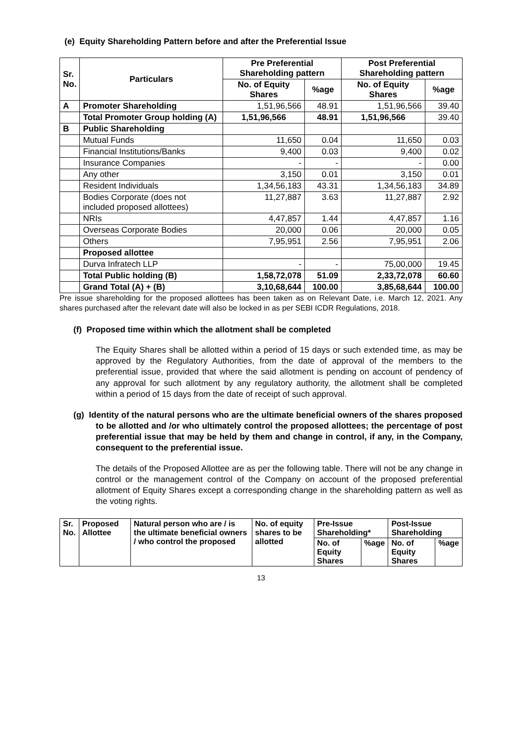(e) Equity Shareholding Pattern before and after the Preferential Issue
| Sr. No. | Particulars | Pre Preferential Shareholding pattern | | Post Preferential Shareholding pattern | |
| --- | --- | --- | --- | --- | --- |
| | | No. of Equity Shares | %age | No. of Equity Shares | %age |
| A | Promoter Shareholding | 1,51,96,566 | 48.91 | 1,51,96,566 | 39.40 |
| | Total Promoter Group holding (A) | 1,51,96,566 | 48.91 | 1,51,96,566 | 39.40 |
| B | Public Shareholding | | | | |
| | Mutual Funds | 11,650 | 0.04 | 11,650 | 0.03 |
| | Financial Institutions/Banks | 9,400 | 0.03 | 9,400 | 0.02 |
| | Insurance Companies | - | - | - | 0.00 |
| | Any other | 3,150 | 0.01 | 3,150 | 0.01 |
| | Resident Individuals | 1,34,56,183 | 43.31 | 1,34,56,183 | 34.89 |
| | Bodies Corporate (does not included proposed allottees) | 11,27,887 | 3.63 | 11,27,887 | 2.92 |
| | NRIs | 4,47,857 | 1.44 | 4,47,857 | 1.16 |
| | Overseas Corporate Bodies | 20,000 | 0.06 | 20,000 | 0.05 |
| | Others | 7,95,951 | 2.56 | 7,95,951 | 2.06 |
| | Proposed allottee | | | | |
| | Durva Infratech LLP | - | - | 75,00,000 | 19.45 |
| | Total Public holding (B) | 1,58,72,078 | 51.09 | 2,33,72,078 | 60.60 |
| | Grand Total (A) + (B) | 3,10,68,644 | 100.00 | 3,85,68,644 | 100.00 |
Pre issue shareholding for the proposed allottees has been taken as on Relevant Date, i.e. March 12, 2021. Any shares purchased after the relevant date will also be locked in as per SEBI ICDR Regulations, 2018.
(f) Proposed time within which the allotment shall be completed
The Equity Shares shall be allotted within a period of 15 days or such extended time, as may be approved by the Regulatory Authorities, from the date of approval of the members to the preferential issue, provided that where the said allotment is pending on account of pendency of any approval for such allotment by any regulatory authority, the allotment shall be completed within a period of 15 days from the date of receipt of such approval.
(g) Identity of the natural persons who are the ultimate beneficial owners of the shares proposed to be allotted and /or who ultimately control the proposed allottees; the percentage of post preferential issue that may be held by them and change in control, if any, in the Company, consequent to the preferential issue.
The details of the Proposed Allottee are as per the following table. There will not be any change in control or the management control of the Company on account of the proposed preferential allotment of Equity Shares except a corresponding change in the shareholding pattern as well as the voting rights.
| Sr. No. | Proposed Allottee | Natural person who are / is the ultimate beneficial owners / who control the proposed | No. of equity shares to be allotted | Pre-Issue Shareholding* | | Post-Issue Shareholding | |
| --- | --- | --- | --- | --- | --- | --- | --- |
| | | | | No. of Equity Shares | %age | No. of Equity Shares | %age |
13